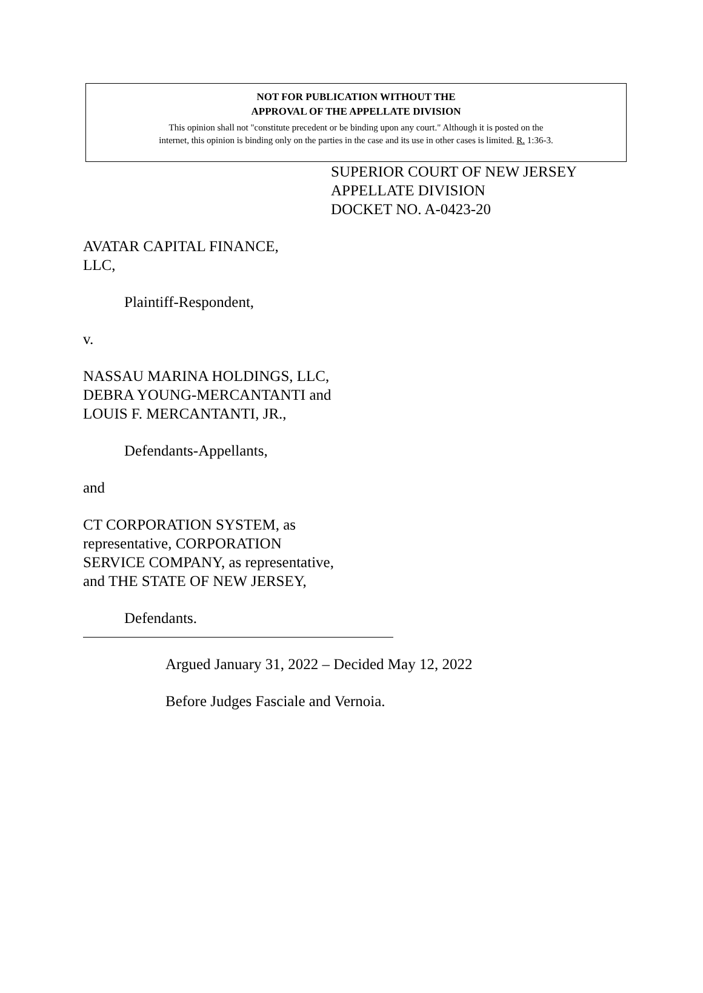NOT FOR PUBLICATION WITHOUT THE
APPROVAL OF THE APPELLATE DIVISION
This opinion shall not "constitute precedent or be binding upon any court." Although it is posted on the
internet, this opinion is binding only on the parties in the case and its use in other cases is limited. R. 1:36-3.
SUPERIOR COURT OF NEW JERSEY
APPELLATE DIVISION
DOCKET NO. A-0423-20
AVATAR CAPITAL FINANCE,
LLC,
Plaintiff-Respondent,
v.
NASSAU MARINA HOLDINGS, LLC,
DEBRA YOUNG-MERCANTANTI and
LOUIS F. MERCANTANTI, JR.,
Defendants-Appellants,
and
CT CORPORATION SYSTEM, as
representative, CORPORATION
SERVICE COMPANY, as representative,
and THE STATE OF NEW JERSEY,
Defendants.
Argued January 31, 2022 – Decided May 12, 2022
Before Judges Fasciale and Vernoia.